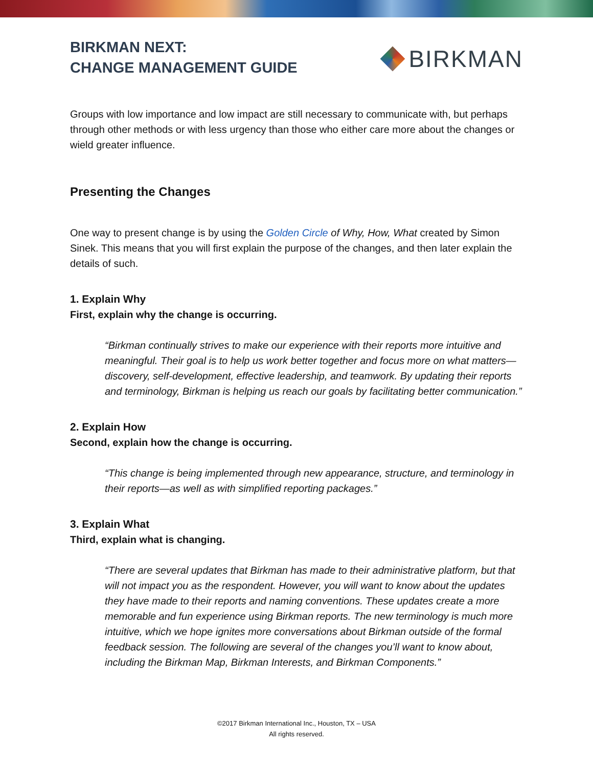BIRKMAN NEXT:
CHANGE MANAGEMENT GUIDE
BIRKMAN
Groups with low importance and low impact are still necessary to communicate with, but perhaps through other methods or with less urgency than those who either care more about the changes or wield greater influence.
Presenting the Changes
One way to present change is by using the Golden Circle of Why, How, What created by Simon Sinek. This means that you will first explain the purpose of the changes, and then later explain the details of such.
1. Explain Why
First, explain why the change is occurring.
“Birkman continually strives to make our experience with their reports more intuitive and meaningful. Their goal is to help us work better together and focus more on what matters—discovery, self-development, effective leadership, and teamwork. By updating their reports and terminology, Birkman is helping us reach our goals by facilitating better communication.”
2. Explain How
Second, explain how the change is occurring.
“This change is being implemented through new appearance, structure, and terminology in their reports—as well as with simplified reporting packages.”
3. Explain What
Third, explain what is changing.
“There are several updates that Birkman has made to their administrative platform, but that will not impact you as the respondent. However, you will want to know about the updates they have made to their reports and naming conventions. These updates create a more memorable and fun experience using Birkman reports. The new terminology is much more intuitive, which we hope ignites more conversations about Birkman outside of the formal feedback session. The following are several of the changes you’ll want to know about, including the Birkman Map, Birkman Interests, and Birkman Components.”
©2017 Birkman International Inc., Houston, TX – USA
All rights reserved.